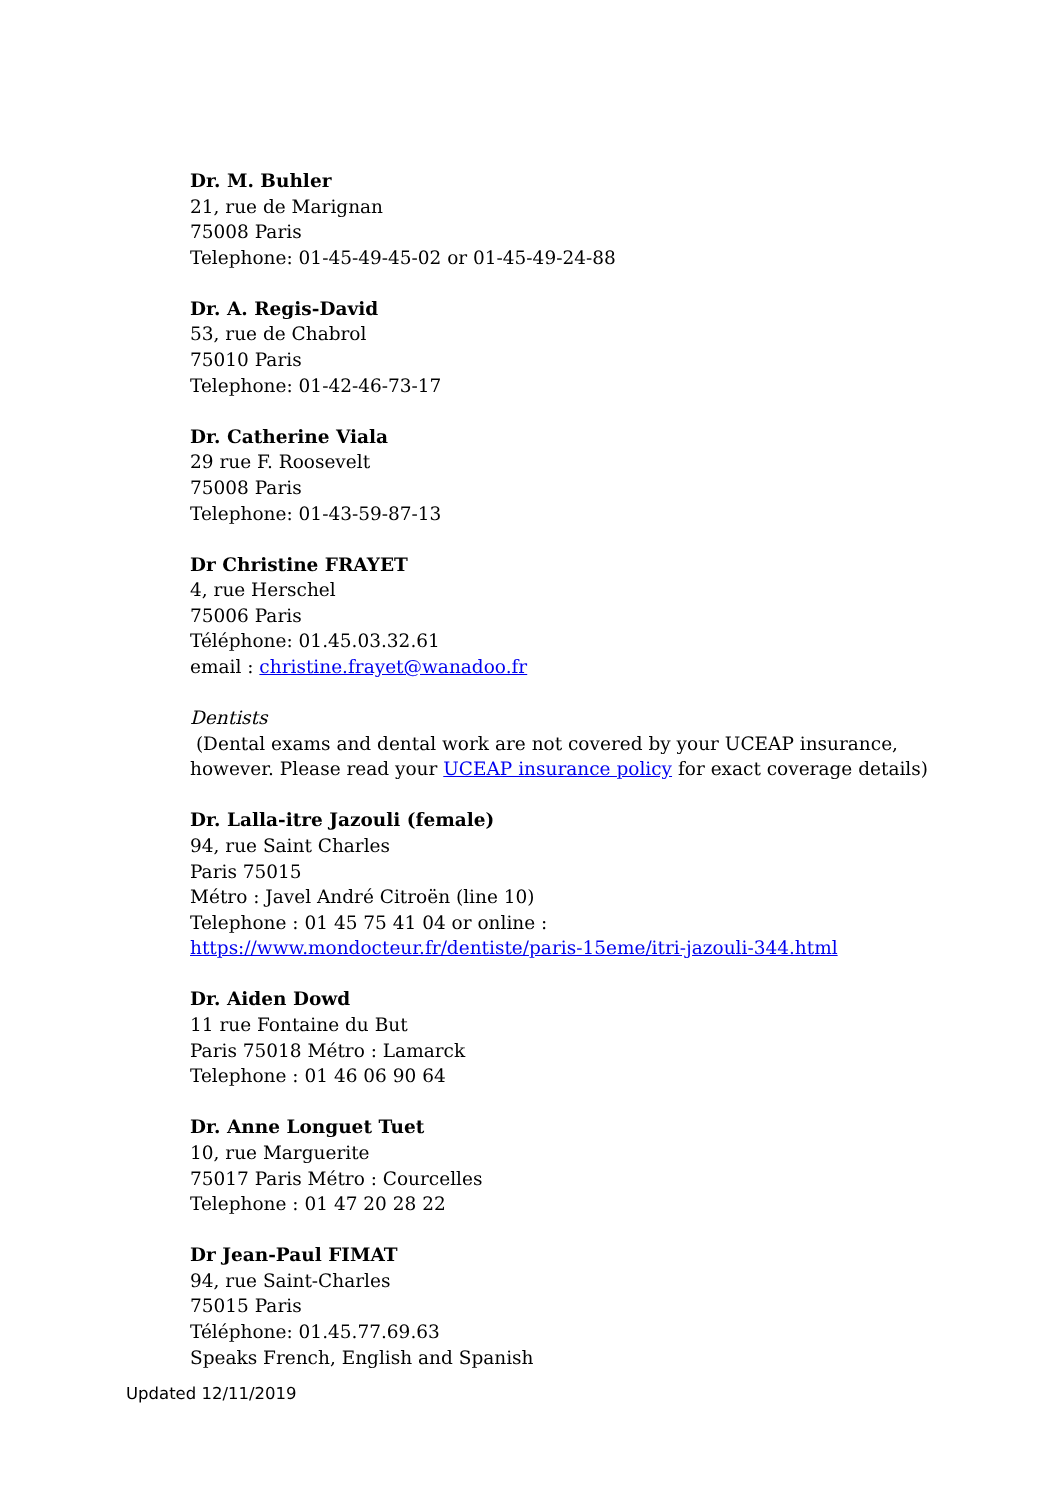Dr. M. Buhler
21, rue de Marignan
75008 Paris
Telephone: 01-45-49-45-02 or 01-45-49-24-88
Dr. A. Regis-David
53, rue de Chabrol
75010 Paris
Telephone: 01-42-46-73-17
Dr. Catherine Viala
29 rue F. Roosevelt
75008 Paris
Telephone: 01-43-59-87-13
Dr Christine FRAYET
4, rue Herschel
75006 Paris
Téléphone: 01.45.03.32.61
email : christine.frayet@wanadoo.fr
Dentists
(Dental exams and dental work are not covered by your UCEAP insurance, however. Please read your UCEAP insurance policy for exact coverage details)
Dr. Lalla-itre Jazouli (female)
94, rue Saint Charles
Paris 75015
Métro : Javel André Citroën (line 10)
Telephone : 01 45 75 41 04 or online : https://www.mondocteur.fr/dentiste/paris-15eme/itri-jazouli-344.html
Dr. Aiden Dowd
11 rue Fontaine du But
Paris 75018 Métro : Lamarck
Telephone : 01 46 06 90 64
Dr. Anne Longuet Tuet
10, rue Marguerite
75017 Paris Métro : Courcelles
Telephone : 01 47 20 28 22
Dr Jean-Paul FIMAT
94, rue Saint-Charles
75015 Paris
Téléphone: 01.45.77.69.63
Speaks French, English and Spanish
Updated 12/11/2019